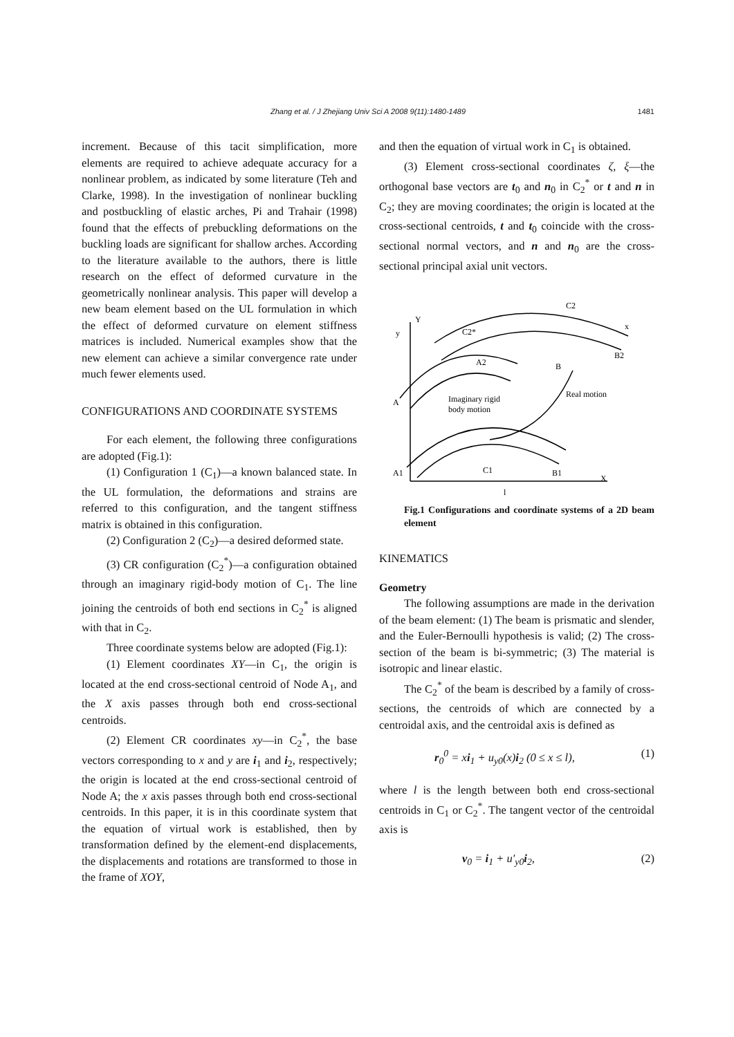Zhang et al. / J Zhejiang Univ Sci A 2008 9(11):1480-1489
1481
increment. Because of this tacit simplification, more elements are required to achieve adequate accuracy for a nonlinear problem, as indicated by some literature (Teh and Clarke, 1998). In the investigation of nonlinear buckling and postbuckling of elastic arches, Pi and Trahair (1998) found that the effects of prebuckling deformations on the buckling loads are significant for shallow arches. According to the literature available to the authors, there is little research on the effect of deformed curvature in the geometrically nonlinear analysis. This paper will develop a new beam element based on the UL formulation in which the effect of deformed curvature on element stiffness matrices is included. Numerical examples show that the new element can achieve a similar convergence rate under much fewer elements used.
CONFIGURATIONS AND COORDINATE SYSTEMS
For each element, the following three configurations are adopted (Fig.1):
(1) Configuration 1 (C<sub>1</sub>)—a known balanced state. In the UL formulation, the deformations and strains are referred to this configuration, and the tangent stiffness matrix is obtained in this configuration.
(2) Configuration 2 (C<sub>2</sub>)—a desired deformed state.
(3) CR configuration (C<sub>2</sub><sup>*</sup>)—a configuration obtained through an imaginary rigid-body motion of C<sub>1</sub>. The line joining the centroids of both end sections in C<sub>2</sub><sup>*</sup> is aligned with that in C<sub>2</sub>.
Three coordinate systems below are adopted (Fig.1):
(1) Element coordinates XY—in C<sub>1</sub>, the origin is located at the end cross-sectional centroid of Node A<sub>1</sub>, and the X axis passes through both end cross-sectional centroids.
(2) Element CR coordinates xy—in C<sub>2</sub><sup>*</sup>, the base vectors corresponding to x and y are i<sub>1</sub> and i<sub>2</sub>, respectively; the origin is located at the end cross-sectional centroid of Node A; the x axis passes through both end cross-sectional centroids. In this paper, it is in this coordinate system that the equation of virtual work is established, then by transformation defined by the element-end displacements, the displacements and rotations are transformed to those in the frame of XOY,
and then the equation of virtual work in C<sub>1</sub> is obtained.
(3) Element cross-sectional coordinates ζ, ξ—the orthogonal base vectors are t<sub>0</sub> and n<sub>0</sub> in C<sub>2</sub><sup>*</sup> or t and n in C<sub>2</sub>; they are moving coordinates; the origin is located at the cross-sectional centroids, t and t<sub>0</sub> coincide with the cross-sectional normal vectors, and n and n<sub>0</sub> are the cross-sectional principal axial unit vectors.
C2
C2*
C1
A
A1
B1
B
B2
X
Y
x
y
A2
Real motion
Imaginary rigid
body motion
l
Fig.1 Configurations and coordinate systems of a 2D beam element
KINEMATICS
Geometry
The following assumptions are made in the derivation of the beam element: (1) The beam is prismatic and slender, and the Euler-Bernoulli hypothesis is valid; (2) The cross-section of the beam is bi-symmetric; (3) The material is isotropic and linear elastic.
The C<sub>2</sub><sup>*</sup> of the beam is described by a family of cross-sections, the centroids of which are connected by a centroidal axis, and the centroidal axis is defined as
r<sub>0</sub><sup>0</sup> = xi<sub>1</sub> + u<sub>y0</sub>(x)i<sub>2</sub> (0 ≤ x ≤ l), (1)
where l is the length between both end cross-sectional centroids in C<sub>1</sub> or C<sub>2</sub><sup>*</sup>. The tangent vector of the centroidal axis is
v<sub>0</sub> = i<sub>1</sub> + u′<sub>y0</sub>i<sub>2</sub>, (2)